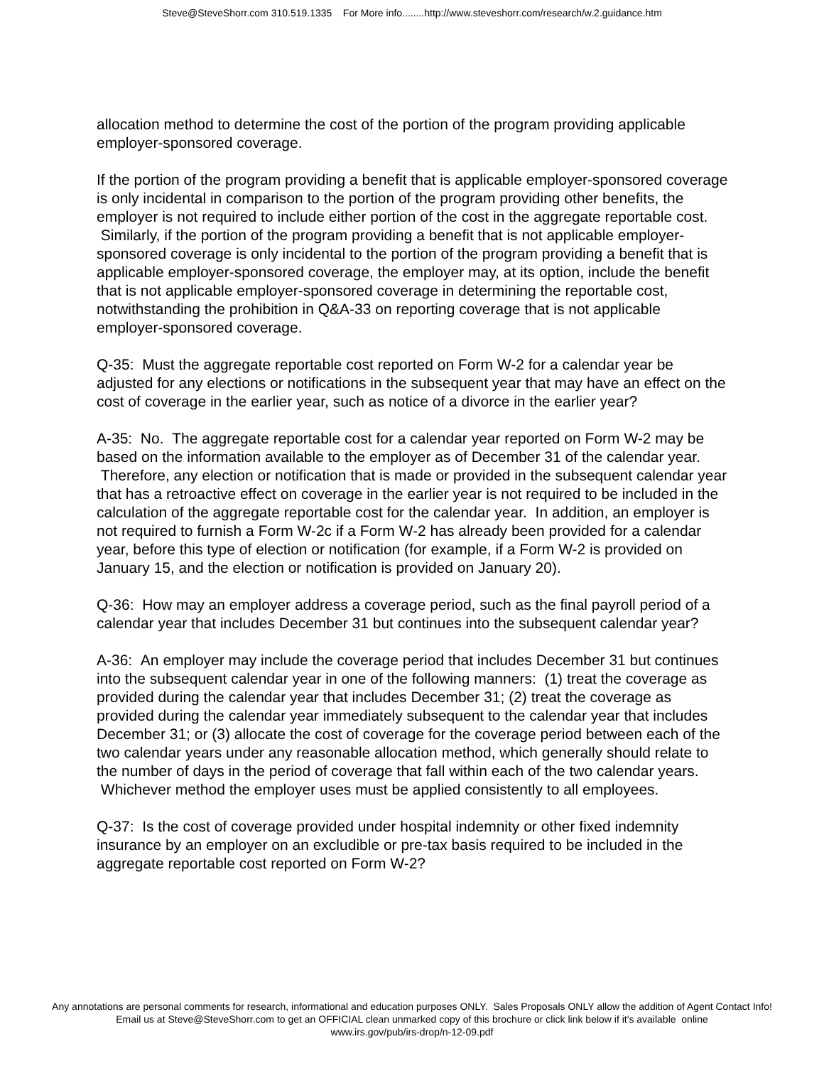Steve@SteveShorr.com 310.519.1335 For More info........http://www.steveshorr.com/research/w.2.guidance.htm
allocation method to determine the cost of the portion of the program providing applicable employer-sponsored coverage.
If the portion of the program providing a benefit that is applicable employer-sponsored coverage is only incidental in comparison to the portion of the program providing other benefits, the employer is not required to include either portion of the cost in the aggregate reportable cost. Similarly, if the portion of the program providing a benefit that is not applicable employer-sponsored coverage is only incidental to the portion of the program providing a benefit that is applicable employer-sponsored coverage, the employer may, at its option, include the benefit that is not applicable employer-sponsored coverage in determining the reportable cost, notwithstanding the prohibition in Q&A-33 on reporting coverage that is not applicable employer-sponsored coverage.
Q-35: Must the aggregate reportable cost reported on Form W-2 for a calendar year be adjusted for any elections or notifications in the subsequent year that may have an effect on the cost of coverage in the earlier year, such as notice of a divorce in the earlier year?
A-35: No. The aggregate reportable cost for a calendar year reported on Form W-2 may be based on the information available to the employer as of December 31 of the calendar year. Therefore, any election or notification that is made or provided in the subsequent calendar year that has a retroactive effect on coverage in the earlier year is not required to be included in the calculation of the aggregate reportable cost for the calendar year. In addition, an employer is not required to furnish a Form W-2c if a Form W-2 has already been provided for a calendar year, before this type of election or notification (for example, if a Form W-2 is provided on January 15, and the election or notification is provided on January 20).
Q-36: How may an employer address a coverage period, such as the final payroll period of a calendar year that includes December 31 but continues into the subsequent calendar year?
A-36: An employer may include the coverage period that includes December 31 but continues into the subsequent calendar year in one of the following manners: (1) treat the coverage as provided during the calendar year that includes December 31; (2) treat the coverage as provided during the calendar year immediately subsequent to the calendar year that includes December 31; or (3) allocate the cost of coverage for the coverage period between each of the two calendar years under any reasonable allocation method, which generally should relate to the number of days in the period of coverage that fall within each of the two calendar years. Whichever method the employer uses must be applied consistently to all employees.
Q-37: Is the cost of coverage provided under hospital indemnity or other fixed indemnity insurance by an employer on an excludible or pre-tax basis required to be included in the aggregate reportable cost reported on Form W-2?
Any annotations are personal comments for research, informational and education purposes ONLY. Sales Proposals ONLY allow the addition of Agent Contact Info!
Email us at Steve@SteveShorr.com to get an OFFICIAL clean unmarked copy of this brochure or click link below if it's available online
www.irs.gov/pub/irs-drop/n-12-09.pdf